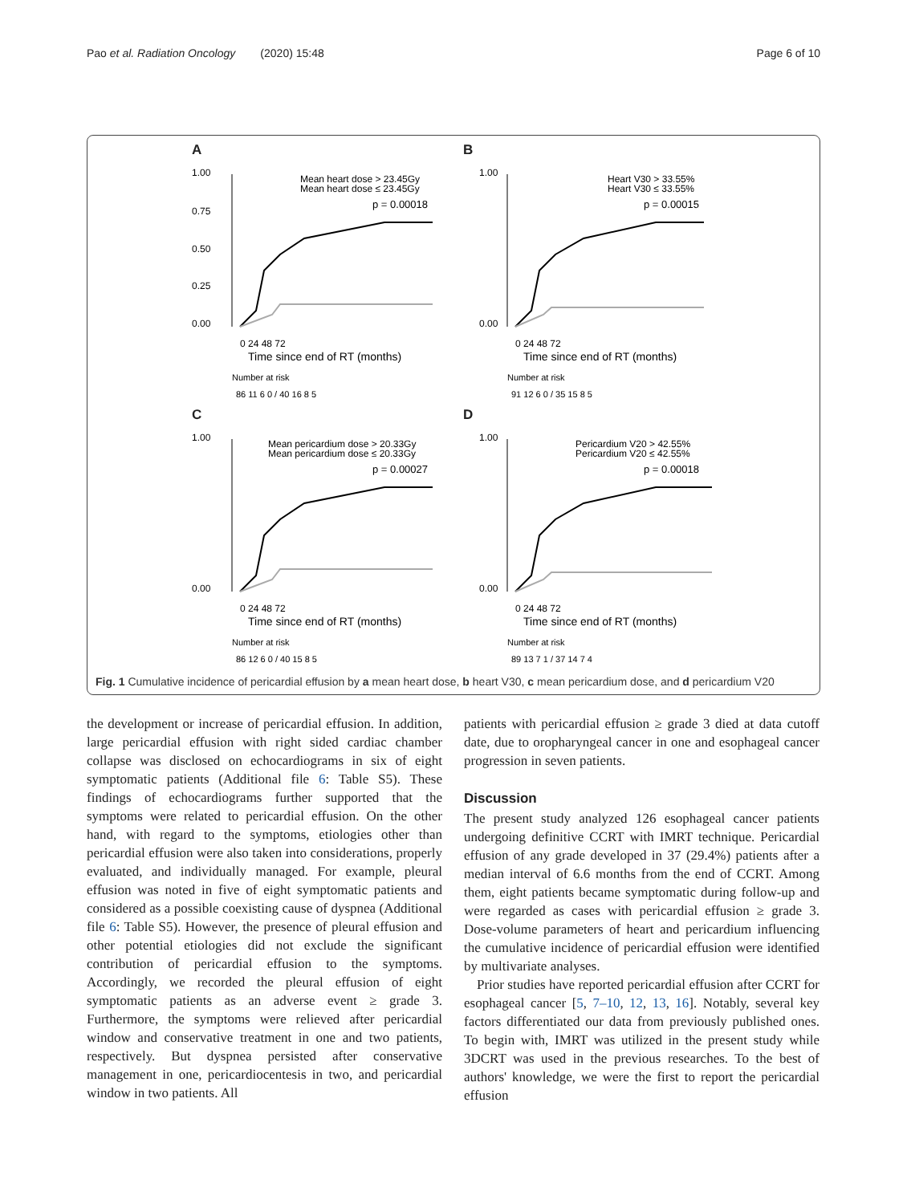Pao et al. Radiation Oncology (2020) 15:48 Page 6 of 10
A
1.00
0.75
0.50
0.25
0.00
Mean heart dose > 23.45Gy
Mean heart dose ≤ 23.45Gy
p = 0.00018
0 24 48 72
Time since end of RT (months)
Number at risk
86 11 6 0 / 40 16 8 5
B
1.00
0.00
Heart V30 > 33.55%
Heart V30 ≤ 33.55%
p = 0.00015
0 24 48 72
Time since end of RT (months)
Number at risk
91 12 6 0 / 35 15 8 5
C
1.00
0.00
Mean pericardium dose > 20.33Gy
Mean pericardium dose ≤ 20.33Gy
p = 0.00027
0 24 48 72
Time since end of RT (months)
Number at risk
86 12 6 0 / 40 15 8 5
D
1.00
0.00
Pericardium V20 > 42.55%
Pericardium V20 ≤ 42.55%
p = 0.00018
0 24 48 72
Time since end of RT (months)
Number at risk
89 13 7 1 / 37 14 7 4
Fig. 1 Cumulative incidence of pericardial effusion by a mean heart dose, b heart V30, c mean pericardium dose, and d pericardium V20
the development or increase of pericardial effusion. In addition, large pericardial effusion with right sided cardiac chamber collapse was disclosed on echocardiograms in six of eight symptomatic patients (Additional file 6: Table S5). These findings of echocardiograms further supported that the symptoms were related to pericardial effusion. On the other hand, with regard to the symptoms, etiologies other than pericardial effusion were also taken into considerations, properly evaluated, and individually managed. For example, pleural effusion was noted in five of eight symptomatic patients and considered as a possible coexisting cause of dyspnea (Additional file 6: Table S5). However, the presence of pleural effusion and other potential etiologies did not exclude the significant contribution of pericardial effusion to the symptoms. Accordingly, we recorded the pleural effusion of eight symptomatic patients as an adverse event ≥ grade 3. Furthermore, the symptoms were relieved after pericardial window and conservative treatment in one and two patients, respectively. But dyspnea persisted after conservative management in one, pericardiocentesis in two, and pericardial window in two patients. All
patients with pericardial effusion ≥ grade 3 died at data cutoff date, due to oropharyngeal cancer in one and esophageal cancer progression in seven patients.
Discussion
The present study analyzed 126 esophageal cancer patients undergoing definitive CCRT with IMRT technique. Pericardial effusion of any grade developed in 37 (29.4%) patients after a median interval of 6.6 months from the end of CCRT. Among them, eight patients became symptomatic during follow-up and were regarded as cases with pericardial effusion ≥ grade 3. Dose-volume parameters of heart and pericardium influencing the cumulative incidence of pericardial effusion were identified by multivariate analyses.
Prior studies have reported pericardial effusion after CCRT for esophageal cancer [5, 7–10, 12, 13, 16]. Notably, several key factors differentiated our data from previously published ones. To begin with, IMRT was utilized in the present study while 3DCRT was used in the previous researches. To the best of authors' knowledge, we were the first to report the pericardial effusion